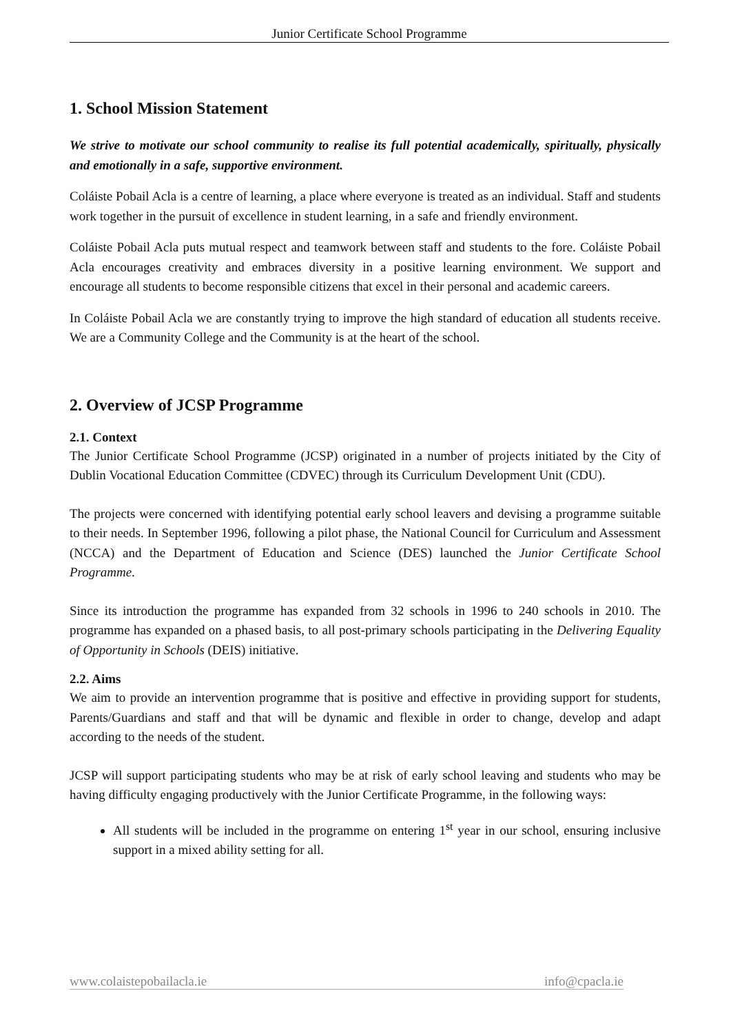Junior Certificate School Programme
1. School Mission Statement
We strive to motivate our school community to realise its full potential academically, spiritually, physically and emotionally in a safe, supportive environment.
Coláiste Pobail Acla is a centre of learning, a place where everyone is treated as an individual. Staff and students work together in the pursuit of excellence in student learning, in a safe and friendly environment.
Coláiste Pobail Acla puts mutual respect and teamwork between staff and students to the fore. Coláiste Pobail Acla encourages creativity and embraces diversity in a positive learning environment. We support and encourage all students to become responsible citizens that excel in their personal and academic careers.
In Coláiste Pobail Acla we are constantly trying to improve the high standard of education all students receive. We are a Community College and the Community is at the heart of the school.
2. Overview of JCSP Programme
2.1. Context
The Junior Certificate School Programme (JCSP) originated in a number of projects initiated by the City of Dublin Vocational Education Committee (CDVEC) through its Curriculum Development Unit (CDU).
The projects were concerned with identifying potential early school leavers and devising a programme suitable to their needs. In September 1996, following a pilot phase, the National Council for Curriculum and Assessment (NCCA) and the Department of Education and Science (DES) launched the Junior Certificate School Programme.
Since its introduction the programme has expanded from 32 schools in 1996 to 240 schools in 2010. The programme has expanded on a phased basis, to all post-primary schools participating in the Delivering Equality of Opportunity in Schools (DEIS) initiative.
2.2. Aims
We aim to provide an intervention programme that is positive and effective in providing support for students, Parents/Guardians and staff and that will be dynamic and flexible in order to change, develop and adapt according to the needs of the student.
JCSP will support participating students who may be at risk of early school leaving and students who may be having difficulty engaging productively with the Junior Certificate Programme, in the following ways:
All students will be included in the programme on entering 1<sup>st</sup> year in our school, ensuring inclusive support in a mixed ability setting for all.
www.colaistepobailacla.ie info@cpacla.ie